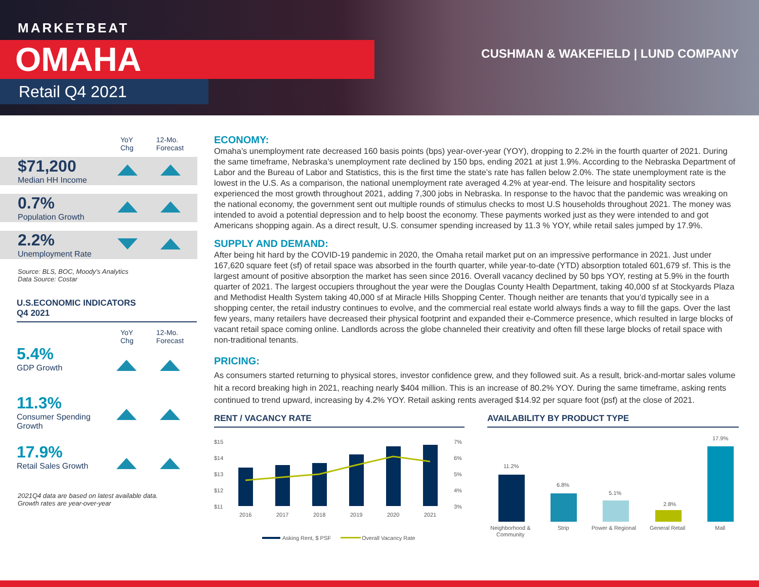MARKETBEAT
OMAHA
Retail Q4 2021
CUSHMAN & WAKEFIELD | LUND COMPANY
YoY
Chg 12-Mo.
Forecast
$71,200
Median HH Income
0.7%
Population Growth
2.2%
Unemployment Rate
Source: BLS, BOC, Moody's Analytics
Data Source: Costar
U.S.ECONOMIC INDICATORS
Q4 2021
YoY
Chg 12-Mo.
Forecast
5.4%
GDP Growth
11.3%
Consumer Spending
Growth
17.9%
Retail Sales Growth
2021Q4 data are based on latest available data.
Growth rates are year-over-year
ECONOMY:
Omaha’s unemployment rate decreased 160 basis points (bps) year-over-year (YOY), dropping to 2.2% in the fourth quarter of 2021. During the same timeframe, Nebraska’s unemployment rate declined by 150 bps, ending 2021 at just 1.9%. According to the Nebraska Department of Labor and the Bureau of Labor and Statistics, this is the first time the state’s rate has fallen below 2.0%. The state unemployment rate is the lowest in the U.S. As a comparison, the national unemployment rate averaged 4.2% at year-end. The leisure and hospitality sectors experienced the most growth throughout 2021, adding 7,300 jobs in Nebraska. In response to the havoc that the pandemic was wreaking on the national economy, the government sent out multiple rounds of stimulus checks to most U.S households throughout 2021. The money was intended to avoid a potential depression and to help boost the economy. These payments worked just as they were intended to and got Americans shopping again. As a direct result, U.S. consumer spending increased by 11.3 % YOY, while retail sales jumped by 17.9%.
SUPPLY AND DEMAND:
After being hit hard by the COVID-19 pandemic in 2020, the Omaha retail market put on an impressive performance in 2021. Just under 167,620 square feet (sf) of retail space was absorbed in the fourth quarter, while year-to-date (YTD) absorption totaled 601,679 sf. This is the largest amount of positive absorption the market has seen since 2016. Overall vacancy declined by 50 bps YOY, resting at 5.9% in the fourth quarter of 2021. The largest occupiers throughout the year were the Douglas County Health Department, taking 40,000 sf at Stockyards Plaza and Methodist Health System taking 40,000 sf at Miracle Hills Shopping Center. Though neither are tenants that you’d typically see in a shopping center, the retail industry continues to evolve, and the commercial real estate world always finds a way to fill the gaps. Over the last few years, many retailers have decreased their physical footprint and expanded their e-Commerce presence, which resulted in large blocks of vacant retail space coming online. Landlords across the globe channeled their creativity and often fill these large blocks of retail space with non-traditional tenants.
PRICING:
As consumers started returning to physical stores, investor confidence grew, and they followed suit. As a result, brick-and-mortar sales volume hit a record breaking high in 2021, reaching nearly $404 million. This is an increase of 80.2% YOY. During the same timeframe, asking rents continued to trend upward, increasing by 4.2% YOY. Retail asking rents averaged $14.92 per square foot (psf) at the close of 2021.
RENT / VACANCY RATE
$15
$14
$13
$12
$11
7%
6%
5%
4%
3%
2016
2017
2018
2019
2020
2021
Asking Rent, $ PSF
Overall Vacancy Rate
AVAILABILITY BY PRODUCT TYPE
11.2%
6.8%
5.1%
2.8%
17.9%
Neighborhood &
Community
Strip
Power & Regional
General Retail
Mall